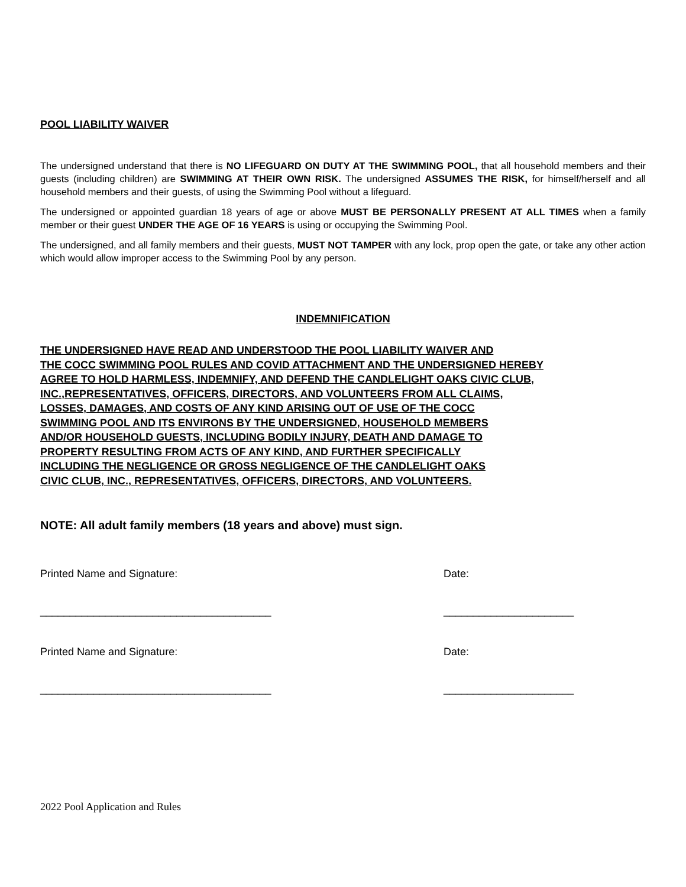POOL LIABILITY WAIVER
The undersigned understand that there is NO LIFEGUARD ON DUTY AT THE SWIMMING POOL, that all household members and their guests (including children) are SWIMMING AT THEIR OWN RISK. The undersigned ASSUMES THE RISK, for himself/herself and all household members and their guests, of using the Swimming Pool without a lifeguard.
The undersigned or appointed guardian 18 years of age or above MUST BE PERSONALLY PRESENT AT ALL TIMES when a family member or their guest UNDER THE AGE OF 16 YEARS is using or occupying the Swimming Pool.
The undersigned, and all family members and their guests, MUST NOT TAMPER with any lock, prop open the gate, or take any other action which would allow improper access to the Swimming Pool by any person.
INDEMNIFICATION
THE UNDERSIGNED HAVE READ AND UNDERSTOOD THE POOL LIABILITY WAIVER AND
THE COCC SWIMMING POOL RULES AND COVID ATTACHMENT AND THE UNDERSIGNED HEREBY
AGREE TO HOLD HARMLESS, INDEMNIFY, AND DEFEND THE CANDLELIGHT OAKS CIVIC CLUB,
INC.,REPRESENTATIVES, OFFICERS, DIRECTORS, AND VOLUNTEERS FROM ALL CLAIMS,
LOSSES, DAMAGES, AND COSTS OF ANY KIND ARISING OUT OF USE OF THE COCC
SWIMMING POOL AND ITS ENVIRONS BY THE UNDERSIGNED, HOUSEHOLD MEMBERS
AND/OR HOUSEHOLD GUESTS, INCLUDING BODILY INJURY, DEATH AND DAMAGE TO
PROPERTY RESULTING FROM ACTS OF ANY KIND, AND FURTHER SPECIFICALLY
INCLUDING THE NEGLIGENCE OR GROSS NEGLIGENCE OF THE CANDLELIGHT OAKS
CIVIC CLUB, INC., REPRESENTATIVES, OFFICERS, DIRECTORS, AND VOLUNTEERS.
NOTE: All adult family members (18 years and above) must sign.
Printed Name and Signature: Date:
_______________________________________ ______________________
Printed Name and Signature: Date:
_______________________________________ ______________________
2022 Pool Application and Rules